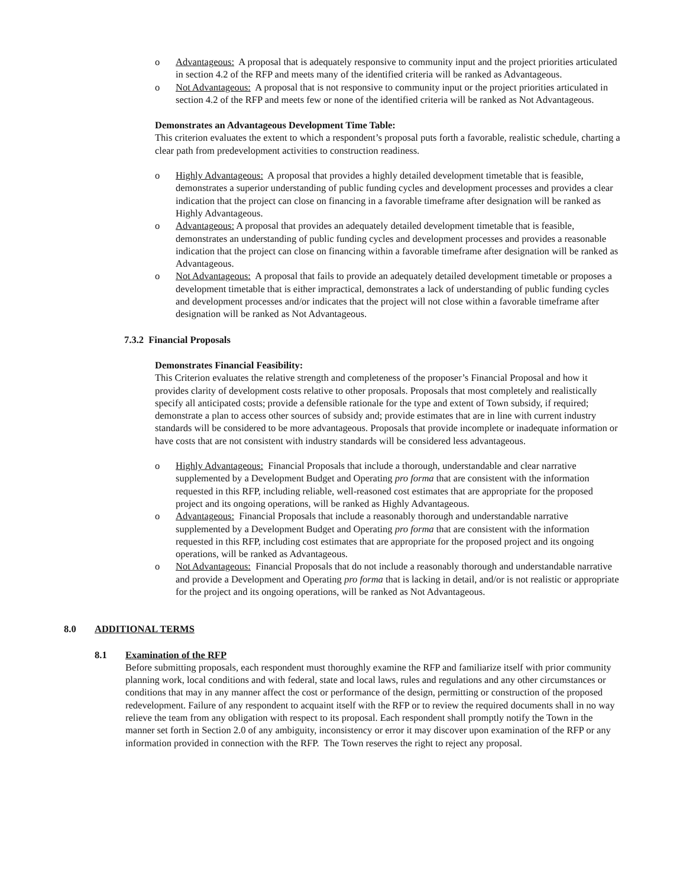o Advantageous: A proposal that is adequately responsive to community input and the project priorities articulated in section 4.2 of the RFP and meets many of the identified criteria will be ranked as Advantageous.
o Not Advantageous: A proposal that is not responsive to community input or the project priorities articulated in section 4.2 of the RFP and meets few or none of the identified criteria will be ranked as Not Advantageous.
Demonstrates an Advantageous Development Time Table:
This criterion evaluates the extent to which a respondent’s proposal puts forth a favorable, realistic schedule, charting a clear path from predevelopment activities to construction readiness.
o Highly Advantageous: A proposal that provides a highly detailed development timetable that is feasible, demonstrates a superior understanding of public funding cycles and development processes and provides a clear indication that the project can close on financing in a favorable timeframe after designation will be ranked as Highly Advantageous.
o Advantageous: A proposal that provides an adequately detailed development timetable that is feasible, demonstrates an understanding of public funding cycles and development processes and provides a reasonable indication that the project can close on financing within a favorable timeframe after designation will be ranked as Advantageous.
o Not Advantageous: A proposal that fails to provide an adequately detailed development timetable or proposes a development timetable that is either impractical, demonstrates a lack of understanding of public funding cycles and development processes and/or indicates that the project will not close within a favorable timeframe after designation will be ranked as Not Advantageous.
7.3.2 Financial Proposals
Demonstrates Financial Feasibility:
This Criterion evaluates the relative strength and completeness of the proposer’s Financial Proposal and how it provides clarity of development costs relative to other proposals. Proposals that most completely and realistically specify all anticipated costs; provide a defensible rationale for the type and extent of Town subsidy, if required; demonstrate a plan to access other sources of subsidy and; provide estimates that are in line with current industry standards will be considered to be more advantageous. Proposals that provide incomplete or inadequate information or have costs that are not consistent with industry standards will be considered less advantageous.
o Highly Advantageous: Financial Proposals that include a thorough, understandable and clear narrative supplemented by a Development Budget and Operating pro forma that are consistent with the information requested in this RFP, including reliable, well-reasoned cost estimates that are appropriate for the proposed project and its ongoing operations, will be ranked as Highly Advantageous.
o Advantageous: Financial Proposals that include a reasonably thorough and understandable narrative supplemented by a Development Budget and Operating pro forma that are consistent with the information requested in this RFP, including cost estimates that are appropriate for the proposed project and its ongoing operations, will be ranked as Advantageous.
o Not Advantageous: Financial Proposals that do not include a reasonably thorough and understandable narrative and provide a Development and Operating pro forma that is lacking in detail, and/or is not realistic or appropriate for the project and its ongoing operations, will be ranked as Not Advantageous.
8.0 ADDITIONAL TERMS
8.1 Examination of the RFP
Before submitting proposals, each respondent must thoroughly examine the RFP and familiarize itself with prior community planning work, local conditions and with federal, state and local laws, rules and regulations and any other circumstances or conditions that may in any manner affect the cost or performance of the design, permitting or construction of the proposed redevelopment. Failure of any respondent to acquaint itself with the RFP or to review the required documents shall in no way relieve the team from any obligation with respect to its proposal. Each respondent shall promptly notify the Town in the manner set forth in Section 2.0 of any ambiguity, inconsistency or error it may discover upon examination of the RFP or any information provided in connection with the RFP. The Town reserves the right to reject any proposal.